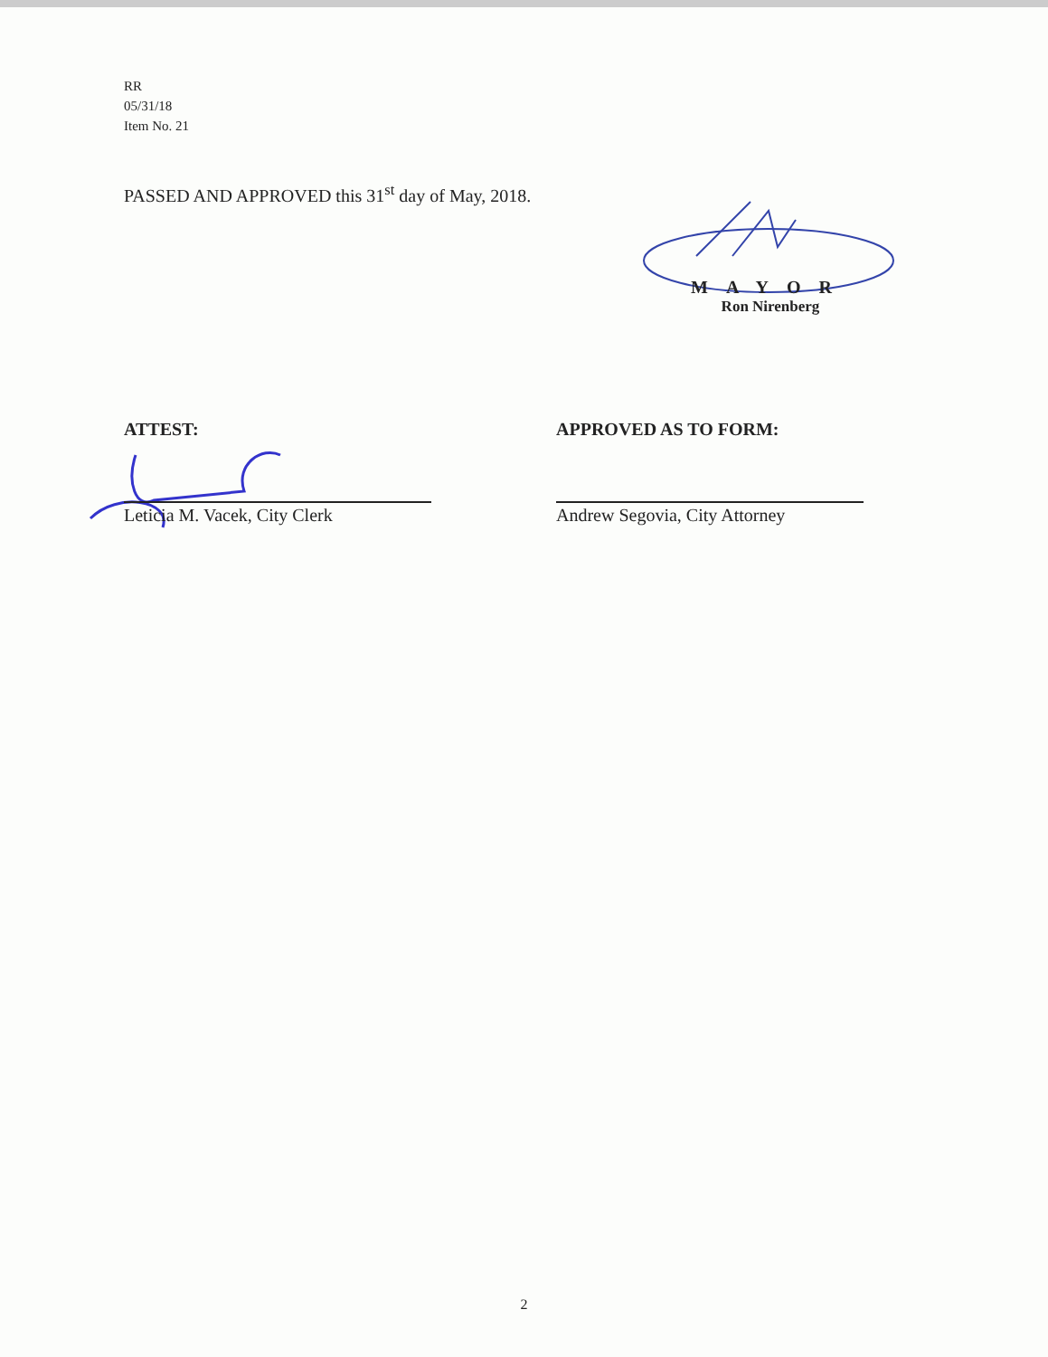RR
05/31/18
Item No. 21
PASSED AND APPROVED this 31<sup>st</sup> day of May, 2018.
MAYOR
Ron Nirenberg
ATTEST:
Leticia M. Vacek, City Clerk
APPROVED AS TO FORM:
Andrew Segovia, City Attorney
2